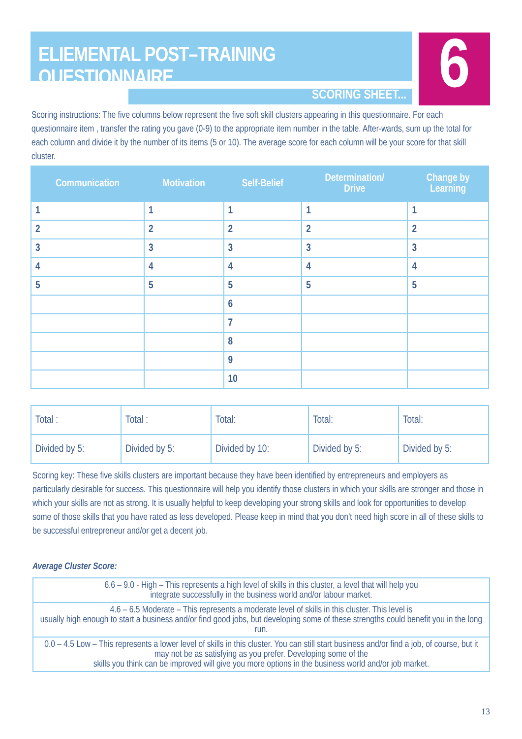ELIEMENTAL POST–TRAINING QUESTIONNAIRE
SCORING SHEET... 6
Scoring instructions: The five columns below represent the five soft skill clusters appearing in this questionnaire. For each questionnaire item , transfer the rating you gave (0-9) to the appropriate item number in the table. After-wards, sum up the total for each column and divide it by the number of its items (5 or 10). The average score for each column will be your score for that skill cluster.
| Communication | Motivation | Self-Belief | Determination/ Drive | Change by Learning |
| --- | --- | --- | --- | --- |
| 1 | 1 | 1 | 1 | 1 |
| 2 | 2 | 2 | 2 | 2 |
| 3 | 3 | 3 | 3 | 3 |
| 4 | 4 | 4 | 4 | 4 |
| 5 | 5 | 5 | 5 | 5 |
| | | 6 | | |
| | | 7 | | |
| | | 8 | | |
| | | 9 | | |
| | | 10 | | |
| Total : | Total : | Total: | Total: | Total: |
| Divided by 5: | Divided by 5: | Divided by 10: | Divided by 5: | Divided by 5: |
Scoring key: These five skills clusters are important because they have been identified by entrepreneurs and employers as particularly desirable for success. This questionnaire will help you identify those clusters in which your skills are stronger and those in which your skills are not as strong. It is usually helpful to keep developing your strong skills and look for opportunities to develop some of those skills that you have rated as less developed. Please keep in mind that you don’t need high score in all of these skills to be successful entrepreneur and/or get a decent job.
Average Cluster Score:
| 6.6 – 9.0 - High – This represents a high level of skills in this cluster, a level that will help you integrate successfully in the business world and/or labour market. |
| 4.6 – 6.5 Moderate – This represents a moderate level of skills in this cluster. This level is usually high enough to start a business and/or find good jobs, but developing some of these strengths could benefit you in the long run. |
| 0.0 – 4.5 Low – This represents a lower level of skills in this cluster. You can still start business and/or find a job, of course, but it may not be as satisfying as you prefer. Developing some of the skills you think can be improved will give you more options in the business world and/or job market. |
13